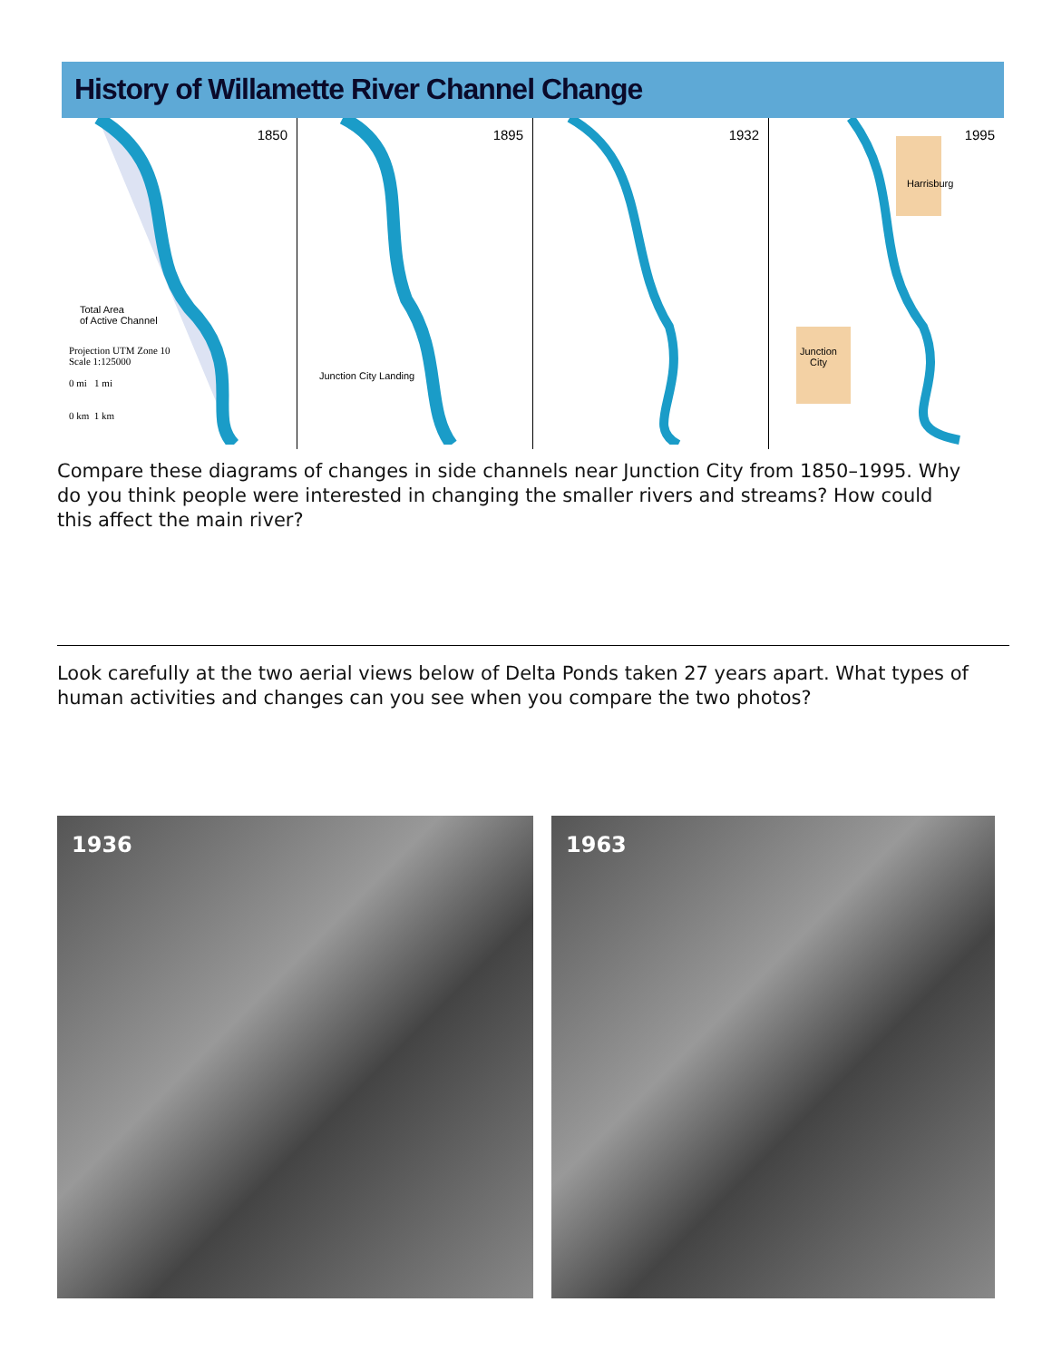History of Willamette River Channel Change
1850
Total Area
of Active Channel
Projection UTM Zone 10
Scale 1:125000
0 mi 1 mi
0 km 1 km
1895
Junction City Landing
1932
1995
Harrisburg
Junction
City
Compare these diagrams of changes in side channels near Junction City from 1850–1995. Why do you think people were interested in changing the smaller rivers and streams? How could this affect the main river?
Look carefully at the two aerial views below of Delta Ponds taken 27 years apart. What types of human activities and changes can you see when you compare the two photos?
1936 1963